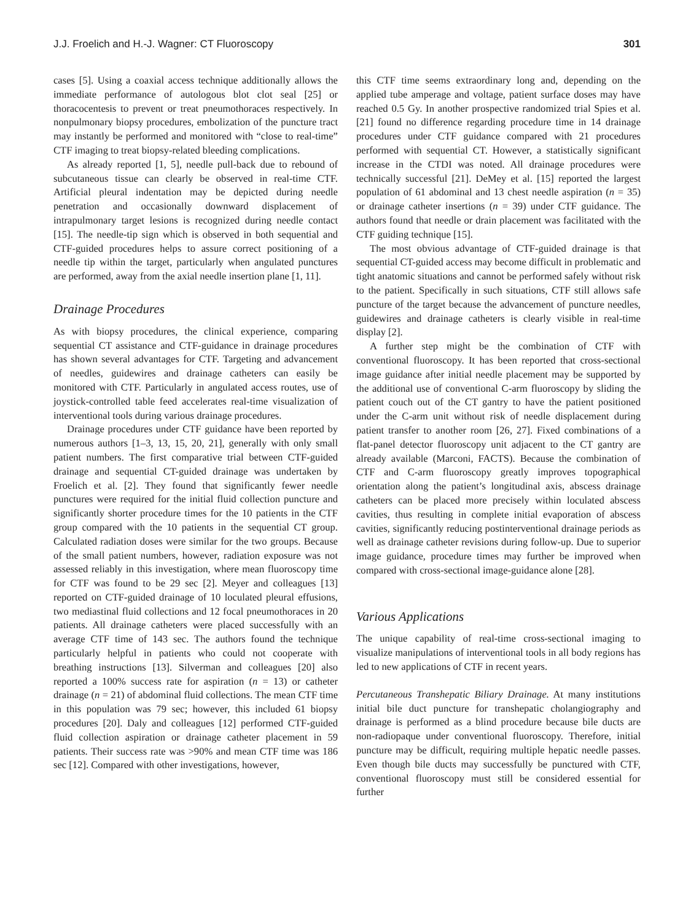J.J. Froelich and H.-J. Wagner: CT Fluoroscopy 301
cases [5]. Using a coaxial access technique additionally allows the immediate performance of autologous blot clot seal [25] or thoracocentesis to prevent or treat pneumothoraces respectively. In nonpulmonary biopsy procedures, embolization of the puncture tract may instantly be performed and monitored with “close to real-time” CTF imaging to treat biopsy-related bleeding complications.
As already reported [1, 5], needle pull-back due to rebound of subcutaneous tissue can clearly be observed in real-time CTF. Artificial pleural indentation may be depicted during needle penetration and occasionally downward displacement of intrapulmonary target lesions is recognized during needle contact [15]. The needle-tip sign which is observed in both sequential and CTF-guided procedures helps to assure correct positioning of a needle tip within the target, particularly when angulated punctures are performed, away from the axial needle insertion plane [1, 11].
Drainage Procedures
As with biopsy procedures, the clinical experience, comparing sequential CT assistance and CTF-guidance in drainage procedures has shown several advantages for CTF. Targeting and advancement of needles, guidewires and drainage catheters can easily be monitored with CTF. Particularly in angulated access routes, use of joystick-controlled table feed accelerates real-time visualization of interventional tools during various drainage procedures.
Drainage procedures under CTF guidance have been reported by numerous authors [1–3, 13, 15, 20, 21], generally with only small patient numbers. The first comparative trial between CTF-guided drainage and sequential CT-guided drainage was undertaken by Froelich et al. [2]. They found that significantly fewer needle punctures were required for the initial fluid collection puncture and significantly shorter procedure times for the 10 patients in the CTF group compared with the 10 patients in the sequential CT group. Calculated radiation doses were similar for the two groups. Because of the small patient numbers, however, radiation exposure was not assessed reliably in this investigation, where mean fluoroscopy time for CTF was found to be 29 sec [2]. Meyer and colleagues [13] reported on CTF-guided drainage of 10 loculated pleural effusions, two mediastinal fluid collections and 12 focal pneumothoraces in 20 patients. All drainage catheters were placed successfully with an average CTF time of 143 sec. The authors found the technique particularly helpful in patients who could not cooperate with breathing instructions [13]. Silverman and colleagues [20] also reported a 100% success rate for aspiration (n = 13) or catheter drainage (n = 21) of abdominal fluid collections. The mean CTF time in this population was 79 sec; however, this included 61 biopsy procedures [20]. Daly and colleagues [12] performed CTF-guided fluid collection aspiration or drainage catheter placement in 59 patients. Their success rate was >90% and mean CTF time was 186 sec [12]. Compared with other investigations, however,
this CTF time seems extraordinary long and, depending on the applied tube amperage and voltage, patient surface doses may have reached 0.5 Gy. In another prospective randomized trial Spies et al. [21] found no difference regarding procedure time in 14 drainage procedures under CTF guidance compared with 21 procedures performed with sequential CT. However, a statistically significant increase in the CTDI was noted. All drainage procedures were technically successful [21]. DeMey et al. [15] reported the largest population of 61 abdominal and 13 chest needle aspiration (n = 35) or drainage catheter insertions (n = 39) under CTF guidance. The authors found that needle or drain placement was facilitated with the CTF guiding technique [15].
The most obvious advantage of CTF-guided drainage is that sequential CT-guided access may become difficult in problematic and tight anatomic situations and cannot be performed safely without risk to the patient. Specifically in such situations, CTF still allows safe puncture of the target because the advancement of puncture needles, guidewires and drainage catheters is clearly visible in real-time display [2].
A further step might be the combination of CTF with conventional fluoroscopy. It has been reported that cross-sectional image guidance after initial needle placement may be supported by the additional use of conventional C-arm fluoroscopy by sliding the patient couch out of the CT gantry to have the patient positioned under the C-arm unit without risk of needle displacement during patient transfer to another room [26, 27]. Fixed combinations of a flat-panel detector fluoroscopy unit adjacent to the CT gantry are already available (Marconi, FACTS). Because the combination of CTF and C-arm fluoroscopy greatly improves topographical orientation along the patient’s longitudinal axis, abscess drainage catheters can be placed more precisely within loculated abscess cavities, thus resulting in complete initial evaporation of abscess cavities, significantly reducing postinterventional drainage periods as well as drainage catheter revisions during follow-up. Due to superior image guidance, procedure times may further be improved when compared with cross-sectional image-guidance alone [28].
Various Applications
The unique capability of real-time cross-sectional imaging to visualize manipulations of interventional tools in all body regions has led to new applications of CTF in recent years.
Percutaneous Transhepatic Biliary Drainage. At many institutions initial bile duct puncture for transhepatic cholangiography and drainage is performed as a blind procedure because bile ducts are non-radiopaque under conventional fluoroscopy. Therefore, initial puncture may be difficult, requiring multiple hepatic needle passes. Even though bile ducts may successfully be punctured with CTF, conventional fluoroscopy must still be considered essential for further